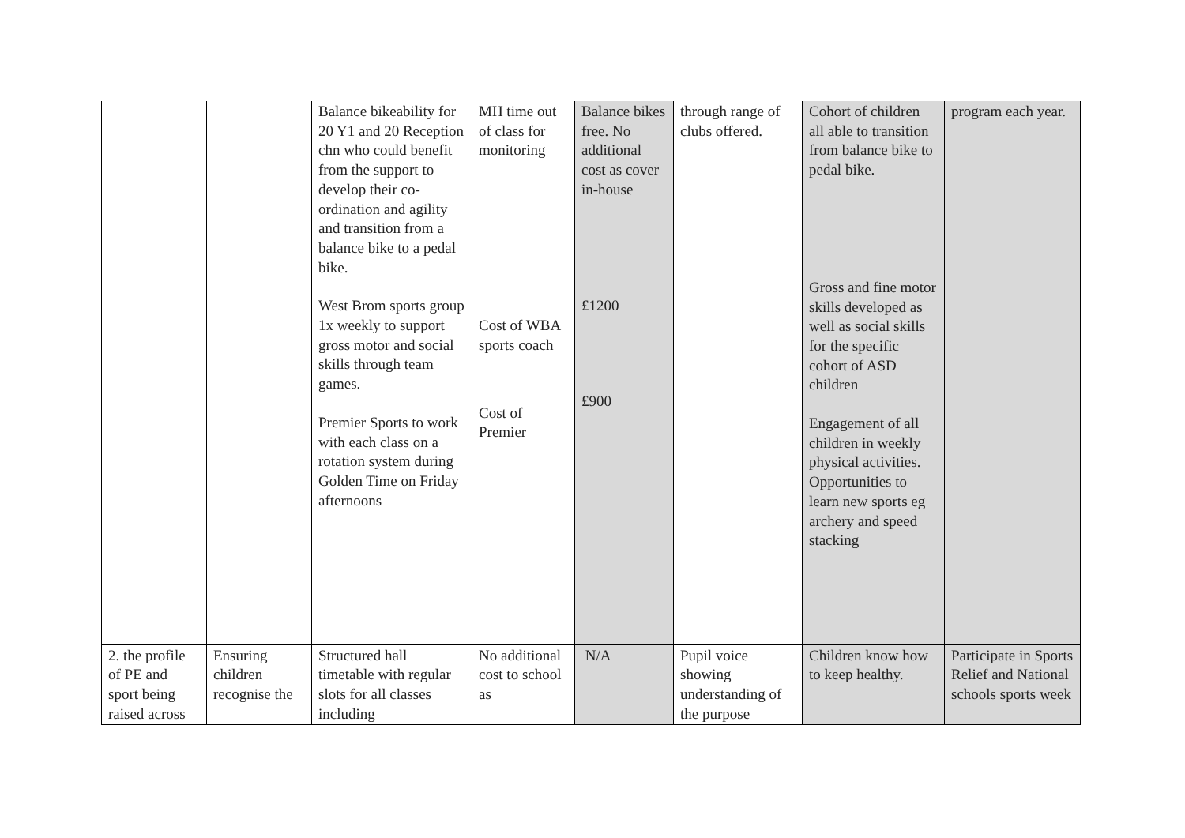| | | Balance bikeability for 20 Y1 and 20 Reception chn who could benefit from the support to develop their co-ordination and agility and transition from a balance bike to a pedal bike. West Brom sports group 1x weekly to support gross motor and social skills through team games. Premier Sports to work with each class on a rotation system during Golden Time on Friday afternoons | MH time out of class for monitoring Cost of WBA sports coach Cost of Premier | Balance bikes free. No additional cost as cover in-house £1200 £900 | through range of clubs offered. | Cohort of children all able to transition from balance bike to pedal bike. Gross and fine motor skills developed as well as social skills for the specific cohort of ASD children Engagement of all children in weekly physical activities. Opportunities to learn new sports eg archery and speed stacking | program each year. |
| 2. the profile of PE and sport being raised across | Ensuring children recognise the | Structured hall timetable with regular slots for all classes including | No additional cost to school as | N/A | Pupil voice showing understanding of the purpose | Children know how to keep healthy. | Participate in Sports Relief and National schools sports week |